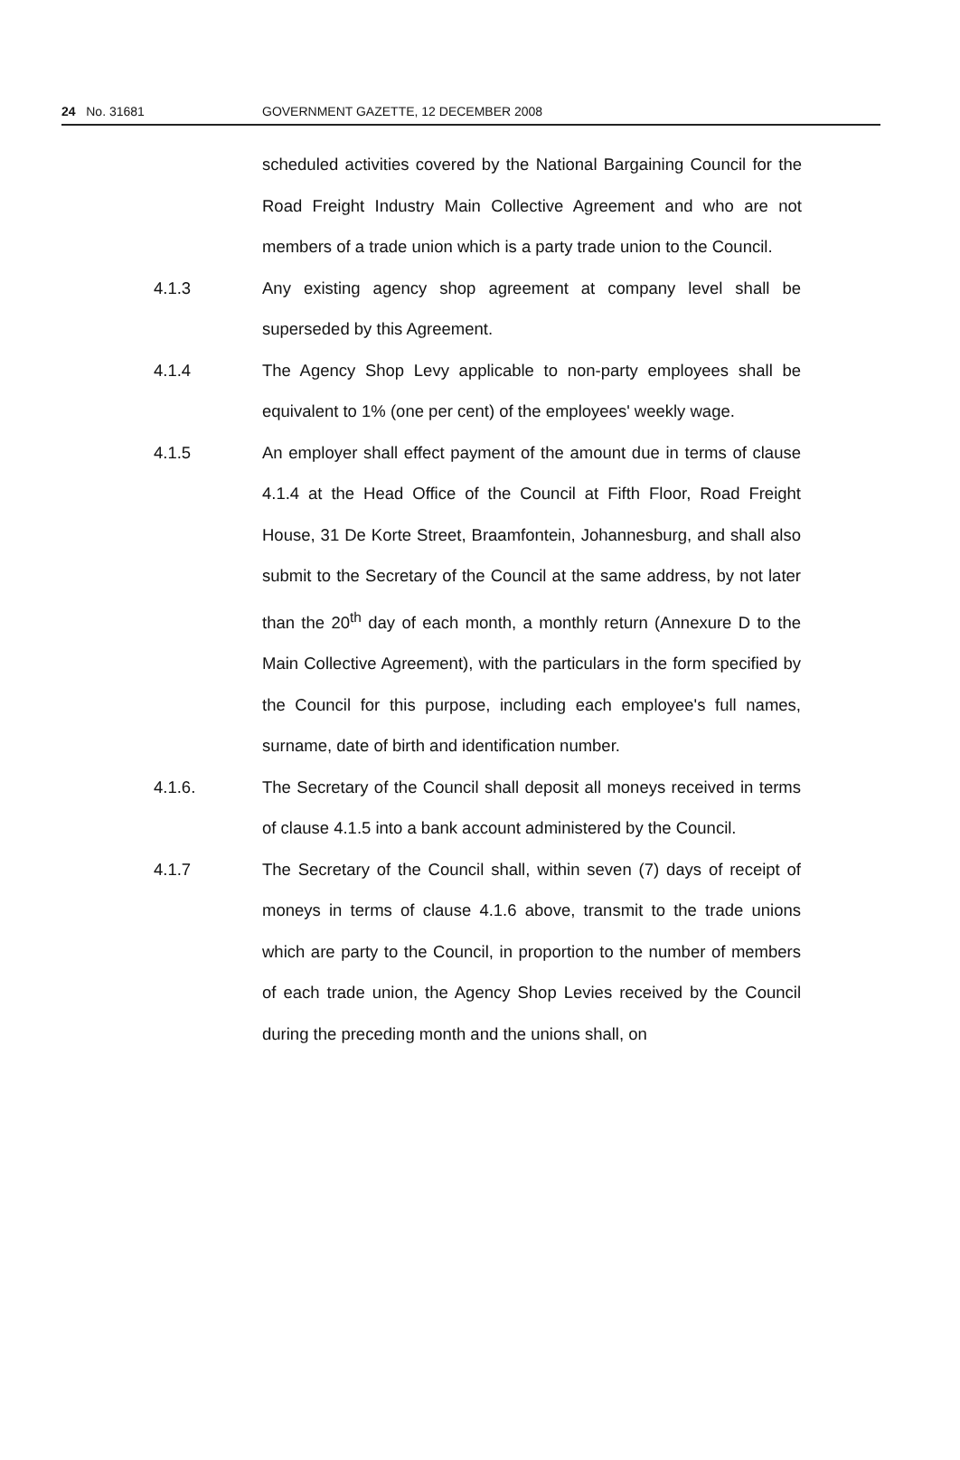24 No. 31681 GOVERNMENT GAZETTE, 12 DECEMBER 2008
scheduled activities covered by the National Bargaining Council for the Road Freight Industry Main Collective Agreement and who are not members of a trade union which is a party trade union to the Council.
4.1.3 Any existing agency shop agreement at company level shall be superseded by this Agreement.
4.1.4 The Agency Shop Levy applicable to non-party employees shall be equivalent to 1% (one per cent) of the employees' weekly wage.
4.1.5 An employer shall effect payment of the amount due in terms of clause 4.1.4 at the Head Office of the Council at Fifth Floor, Road Freight House, 31 De Korte Street, Braamfontein, Johannesburg, and shall also submit to the Secretary of the Council at the same address, by not later than the 20<sup>th</sup> day of each month, a monthly return (Annexure D to the Main Collective Agreement), with the particulars in the form specified by the Council for this purpose, including each employee's full names, surname, date of birth and identification number.
4.1.6. The Secretary of the Council shall deposit all moneys received in terms of clause 4.1.5 into a bank account administered by the Council.
4.1.7 The Secretary of the Council shall, within seven (7) days of receipt of moneys in terms of clause 4.1.6 above, transmit to the trade unions which are party to the Council, in proportion to the number of members of each trade union, the Agency Shop Levies received by the Council during the preceding month and the unions shall, on